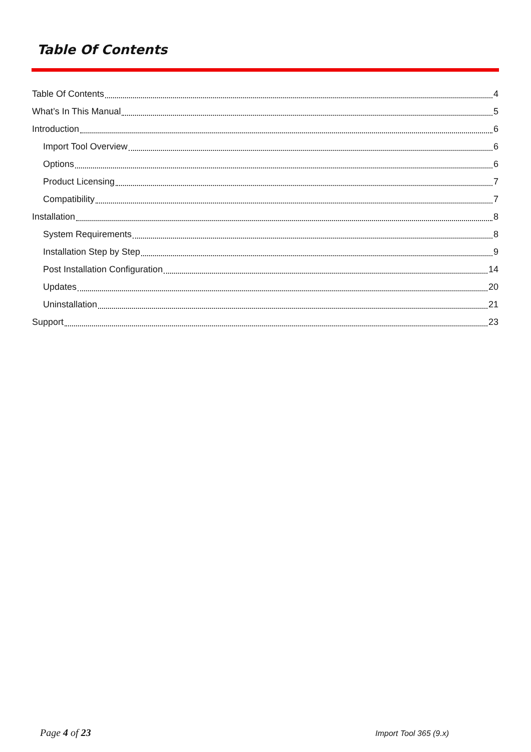Table Of Contents
Table Of Contents 4
What’s In This Manual 5
Introduction 6
Import Tool Overview 6
Options 6
Product Licensing 7
Compatibility 7
Installation 8
System Requirements 8
Installation Step by Step 9
Post Installation Configuration 14
Updates 20
Uninstallation 21
Support 23
Page 4 of 23 Import Tool 365 (9.x)